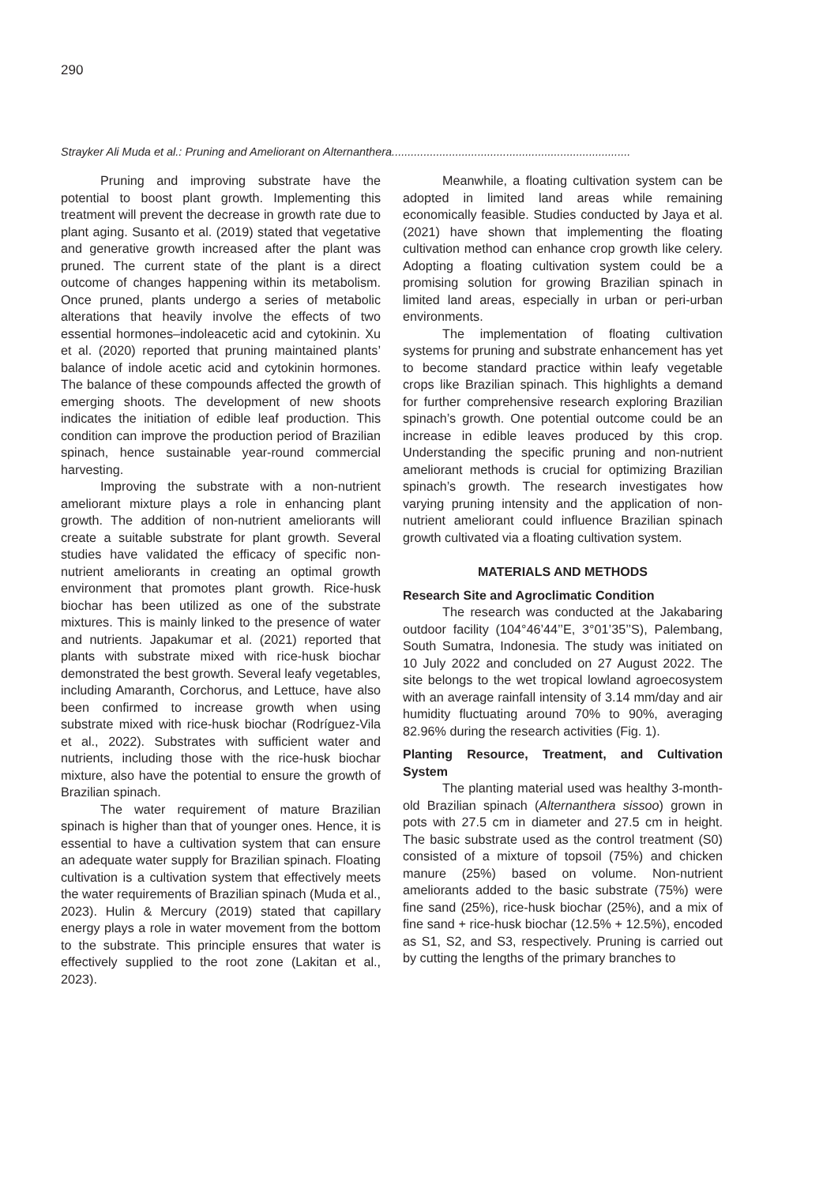290
Strayker Ali Muda et al.: Pruning and Ameliorant on Alternanthera...........................................................................
Pruning and improving substrate have the potential to boost plant growth. Implementing this treatment will prevent the decrease in growth rate due to plant aging. Susanto et al. (2019) stated that vegetative and generative growth increased after the plant was pruned. The current state of the plant is a direct outcome of changes happening within its metabolism. Once pruned, plants undergo a series of metabolic alterations that heavily involve the effects of two essential hormones–indoleacetic acid and cytokinin. Xu et al. (2020) reported that pruning maintained plants’ balance of indole acetic acid and cytokinin hormones. The balance of these compounds affected the growth of emerging shoots. The development of new shoots indicates the initiation of edible leaf production. This condition can improve the production period of Brazilian spinach, hence sustainable year-round commercial harvesting.
Improving the substrate with a non-nutrient ameliorant mixture plays a role in enhancing plant growth. The addition of non-nutrient ameliorants will create a suitable substrate for plant growth. Several studies have validated the efficacy of specific non-nutrient ameliorants in creating an optimal growth environment that promotes plant growth. Rice-husk biochar has been utilized as one of the substrate mixtures. This is mainly linked to the presence of water and nutrients. Japakumar et al. (2021) reported that plants with substrate mixed with rice-husk biochar demonstrated the best growth. Several leafy vegetables, including Amaranth, Corchorus, and Lettuce, have also been confirmed to increase growth when using substrate mixed with rice-husk biochar (Rodríguez-Vila et al., 2022). Substrates with sufficient water and nutrients, including those with the rice-husk biochar mixture, also have the potential to ensure the growth of Brazilian spinach.
The water requirement of mature Brazilian spinach is higher than that of younger ones. Hence, it is essential to have a cultivation system that can ensure an adequate water supply for Brazilian spinach. Floating cultivation is a cultivation system that effectively meets the water requirements of Brazilian spinach (Muda et al., 2023). Hulin & Mercury (2019) stated that capillary energy plays a role in water movement from the bottom to the substrate. This principle ensures that water is effectively supplied to the root zone (Lakitan et al., 2023).
Meanwhile, a floating cultivation system can be adopted in limited land areas while remaining economically feasible. Studies conducted by Jaya et al. (2021) have shown that implementing the floating cultivation method can enhance crop growth like celery. Adopting a floating cultivation system could be a promising solution for growing Brazilian spinach in limited land areas, especially in urban or peri-urban environments.
The implementation of floating cultivation systems for pruning and substrate enhancement has yet to become standard practice within leafy vegetable crops like Brazilian spinach. This highlights a demand for further comprehensive research exploring Brazilian spinach’s growth. One potential outcome could be an increase in edible leaves produced by this crop. Understanding the specific pruning and non-nutrient ameliorant methods is crucial for optimizing Brazilian spinach’s growth. The research investigates how varying pruning intensity and the application of non-nutrient ameliorant could influence Brazilian spinach growth cultivated via a floating cultivation system.
MATERIALS AND METHODS
Research Site and Agroclimatic Condition
The research was conducted at the Jakabaring outdoor facility (104°46’44’’E, 3°01’35’’S), Palembang, South Sumatra, Indonesia. The study was initiated on 10 July 2022 and concluded on 27 August 2022. The site belongs to the wet tropical lowland agroecosystem with an average rainfall intensity of 3.14 mm/day and air humidity fluctuating around 70% to 90%, averaging 82.96% during the research activities (Fig. 1).
Planting Resource, Treatment, and Cultivation System
The planting material used was healthy 3-month-old Brazilian spinach (Alternanthera sissoo) grown in pots with 27.5 cm in diameter and 27.5 cm in height. The basic substrate used as the control treatment (S0) consisted of a mixture of topsoil (75%) and chicken manure (25%) based on volume. Non-nutrient ameliorants added to the basic substrate (75%) were fine sand (25%), rice-husk biochar (25%), and a mix of fine sand + rice-husk biochar (12.5% + 12.5%), encoded as S1, S2, and S3, respectively. Pruning is carried out by cutting the lengths of the primary branches to